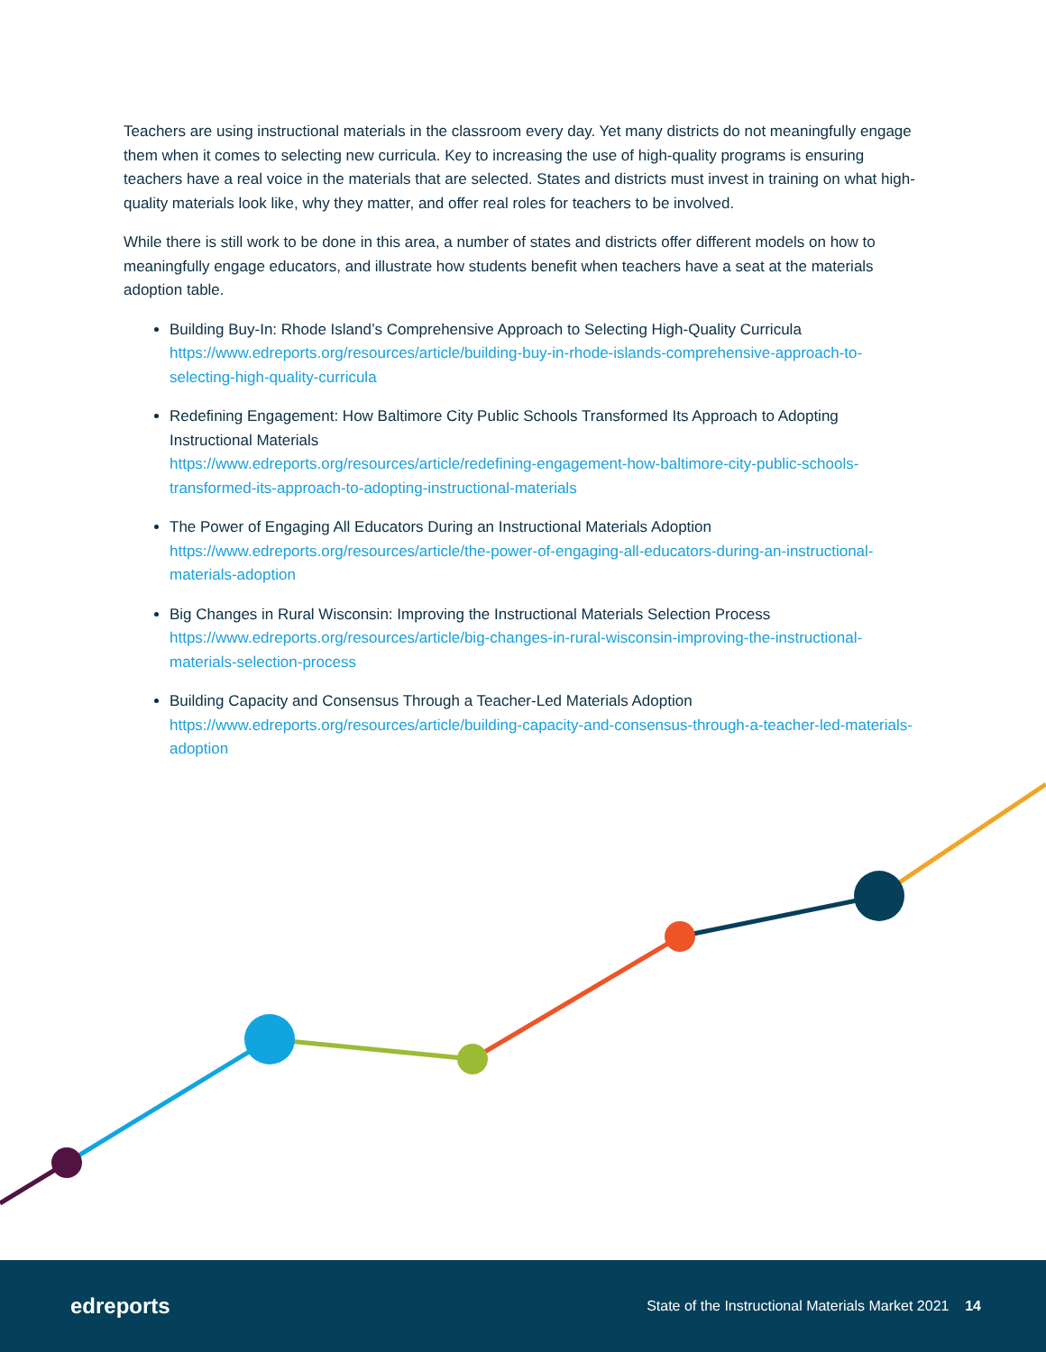Teachers are using instructional materials in the classroom every day. Yet many districts do not meaningfully engage them when it comes to selecting new curricula. Key to increasing the use of high-quality programs is ensuring teachers have a real voice in the materials that are selected. States and districts must invest in training on what high-quality materials look like, why they matter, and offer real roles for teachers to be involved.
While there is still work to be done in this area, a number of states and districts offer different models on how to meaningfully engage educators, and illustrate how students benefit when teachers have a seat at the materials adoption table.
Building Buy-In: Rhode Island’s Comprehensive Approach to Selecting High-Quality Curricula
https://www.edreports.org/resources/article/building-buy-in-rhode-islands-comprehensive-approach-to-selecting-high-quality-curricula
Redefining Engagement: How Baltimore City Public Schools Transformed Its Approach to Adopting Instructional Materials
https://www.edreports.org/resources/article/redefining-engagement-how-baltimore-city-public-schools-transformed-its-approach-to-adopting-instructional-materials
The Power of Engaging All Educators During an Instructional Materials Adoption
https://www.edreports.org/resources/article/the-power-of-engaging-all-educators-during-an-instructional-materials-adoption
Big Changes in Rural Wisconsin: Improving the Instructional Materials Selection Process
https://www.edreports.org/resources/article/big-changes-in-rural-wisconsin-improving-the-instructional-materials-selection-process
Building Capacity and Consensus Through a Teacher-Led Materials Adoption
https://www.edreports.org/resources/article/building-capacity-and-consensus-through-a-teacher-led-materials-adoption
edreports
State of the Instructional Materials Market 2021 14